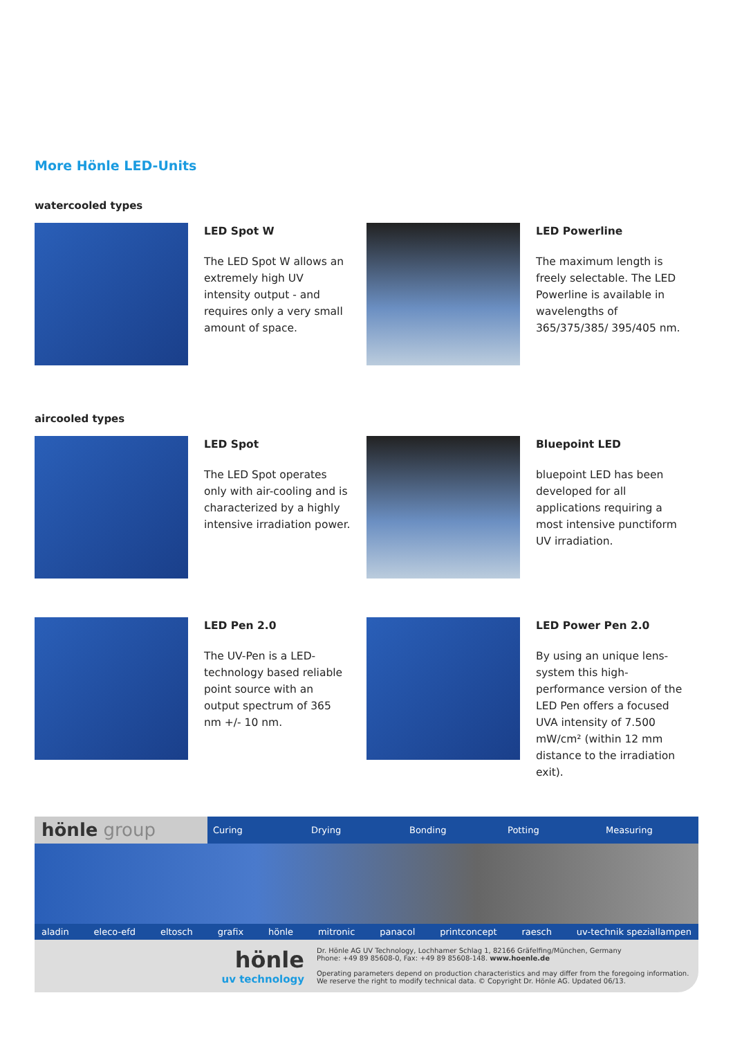More Hönle LED-Units
watercooled types
LED Spot W
The LED Spot W allows an extremely high UV intensity output - and requires only a very small amount of space.
LED Powerline
The maximum length is freely selectable. The LED Powerline is available in wavelengths of 365/375/385/ 395/405 nm.
aircooled types
LED Spot
The LED Spot operates only with air-cooling and is characterized by a highly intensive irradiation power.
Bluepoint LED
bluepoint LED has been developed for all applications requiring a most intensive punctiform UV irradiation.
LED Pen 2.0
The UV-Pen is a LED-technology based reliable point source with an output spectrum of 365 nm +/- 10 nm.
LED Power Pen 2.0
By using an unique lens-system this high-performance version of the LED Pen offers a focused UVA intensity of 7.500 mW/cm² (within 12 mm distance to the irradiation exit).
hönle group Curing Drying Bonding Potting Measuring
aladin eleco-efd eltosch grafix hönle mitronic panacol printconcept raesch uv-technik speziallampen
hönle
uv technology
Dr. Hönle AG UV Technology, Lochhamer Schlag 1, 82166 Gräfelfing/München, Germany
Phone: +49 89 85608-0, Fax: +49 89 85608-148. www.hoenle.de
Operating parameters depend on production characteristics and may differ from the foregoing information.
We reserve the right to modify technical data. © Copyright Dr. Hönle AG. Updated 06/13.